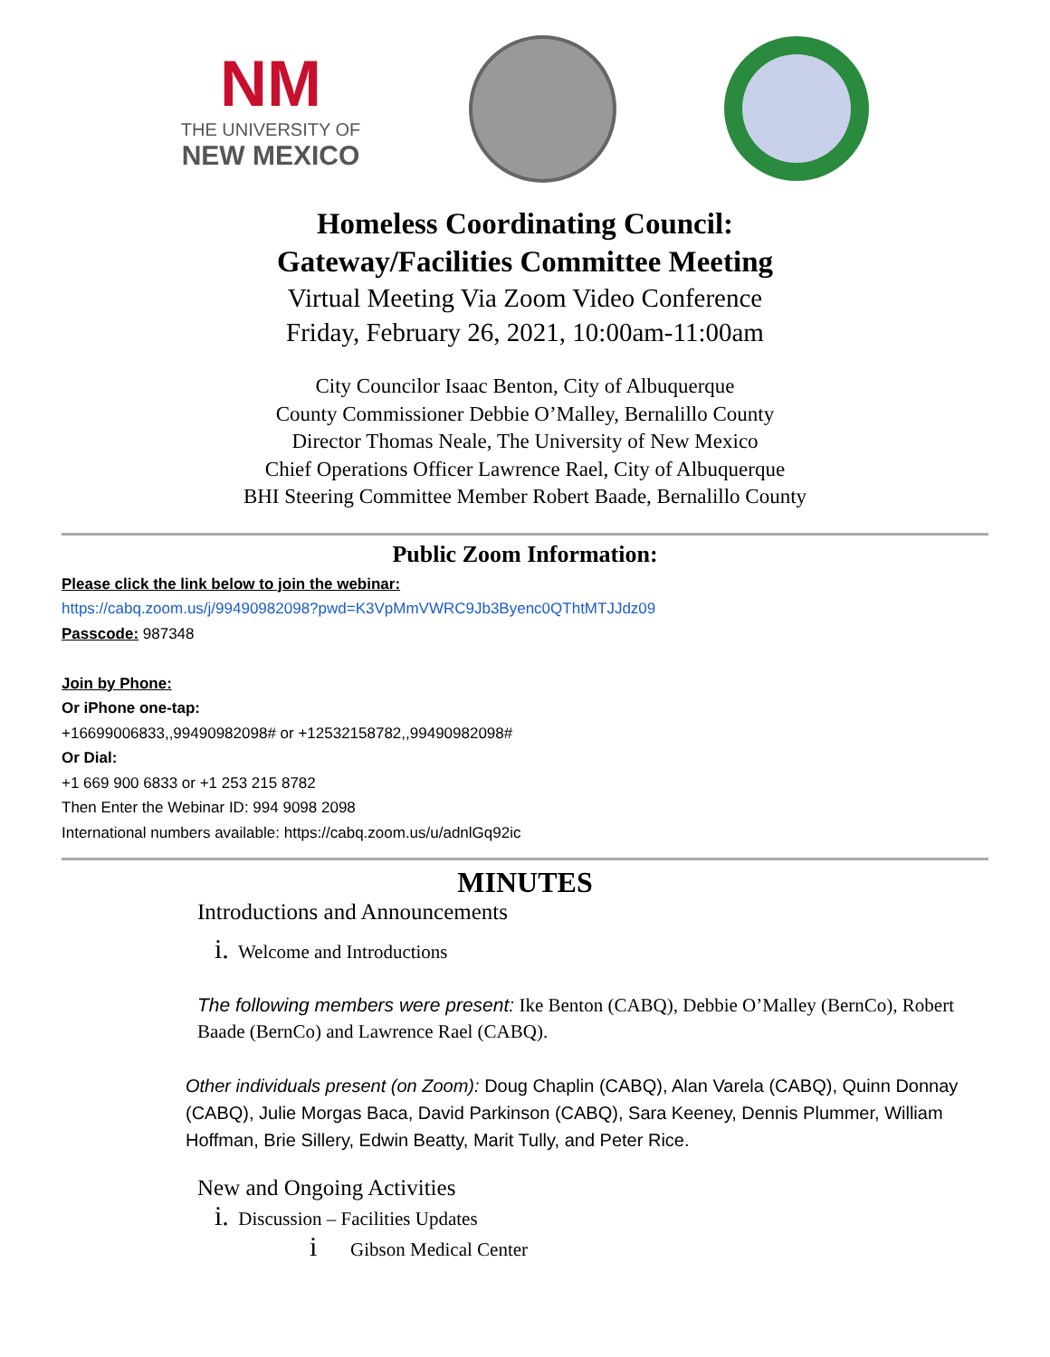NM
THE UNIVERSITY OF
NEW MEXICO
Homeless Coordinating Council:
Gateway/Facilities Committee Meeting
Virtual Meeting Via Zoom Video Conference
Friday, February 26, 2021, 10:00am-11:00am
City Councilor Isaac Benton, City of Albuquerque
County Commissioner Debbie O’Malley, Bernalillo County
Director Thomas Neale, The University of New Mexico
Chief Operations Officer Lawrence Rael, City of Albuquerque
BHI Steering Committee Member Robert Baade, Bernalillo County
Public Zoom Information:
Please click the link below to join the webinar:
https://cabq.zoom.us/j/99490982098?pwd=K3VpMmVWRC9Jb3Byenc0QThtMTJJdz09
Passcode: 987348
Join by Phone:
Or iPhone one-tap:
+16699006833,,99490982098# or +12532158782,,99490982098#
Or Dial:
+1 669 900 6833 or +1 253 215 8782
Then Enter the Webinar ID: 994 9098 2098
International numbers available: https://cabq.zoom.us/u/adnlGq92ic
MINUTES
Introductions and Announcements
i. Welcome and Introductions
The following members were present: Ike Benton (CABQ), Debbie O’Malley (BernCo), Robert Baade (BernCo) and Lawrence Rael (CABQ).
Other individuals present (on Zoom): Doug Chaplin (CABQ), Alan Varela (CABQ), Quinn Donnay (CABQ), Julie Morgas Baca, David Parkinson (CABQ), Sara Keeney, Dennis Plummer, William Hoffman, Brie Sillery, Edwin Beatty, Marit Tully, and Peter Rice.
New and Ongoing Activities
i. Discussion – Facilities Updates
i Gibson Medical Center